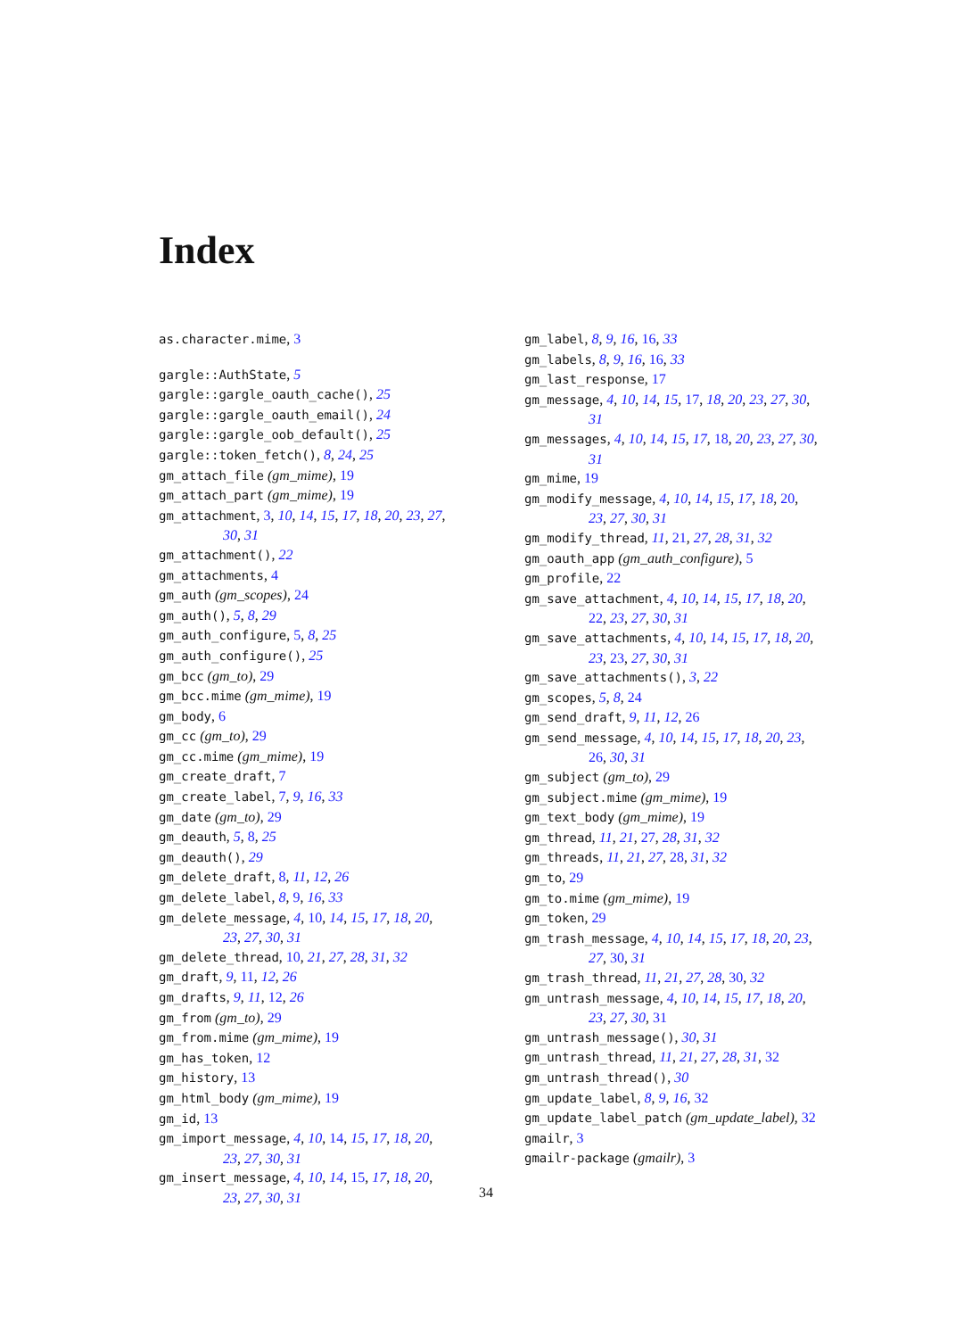Index
as.character.mime, 3
gargle::AuthState, 5
gargle::gargle_oauth_cache(), 25
gargle::gargle_oauth_email(), 24
gargle::gargle_oob_default(), 25
gargle::token_fetch(), 8, 24, 25
gm_attach_file (gm_mime), 19
gm_attach_part (gm_mime), 19
gm_attachment, 3, 10, 14, 15, 17, 18, 20, 23, 27, 30, 31
gm_attachment(), 22
gm_attachments, 4
gm_auth (gm_scopes), 24
gm_auth(), 5, 8, 29
gm_auth_configure, 5, 8, 25
gm_auth_configure(), 25
gm_bcc (gm_to), 29
gm_bcc.mime (gm_mime), 19
gm_body, 6
gm_cc (gm_to), 29
gm_cc.mime (gm_mime), 19
gm_create_draft, 7
gm_create_label, 7, 9, 16, 33
gm_date (gm_to), 29
gm_deauth, 5, 8, 25
gm_deauth(), 29
gm_delete_draft, 8, 11, 12, 26
gm_delete_label, 8, 9, 16, 33
gm_delete_message, 4, 10, 14, 15, 17, 18, 20, 23, 27, 30, 31
gm_delete_thread, 10, 21, 27, 28, 31, 32
gm_draft, 9, 11, 12, 26
gm_drafts, 9, 11, 12, 26
gm_from (gm_to), 29
gm_from.mime (gm_mime), 19
gm_has_token, 12
gm_history, 13
gm_html_body (gm_mime), 19
gm_id, 13
gm_import_message, 4, 10, 14, 15, 17, 18, 20, 23, 27, 30, 31
gm_insert_message, 4, 10, 14, 15, 17, 18, 20, 23, 27, 30, 31
gm_label, 8, 9, 16, 16, 33
gm_labels, 8, 9, 16, 16, 33
gm_last_response, 17
gm_message, 4, 10, 14, 15, 17, 18, 20, 23, 27, 30, 31
gm_messages, 4, 10, 14, 15, 17, 18, 20, 23, 27, 30, 31
gm_mime, 19
gm_modify_message, 4, 10, 14, 15, 17, 18, 20, 23, 27, 30, 31
gm_modify_thread, 11, 21, 27, 28, 31, 32
gm_oauth_app (gm_auth_configure), 5
gm_profile, 22
gm_save_attachment, 4, 10, 14, 15, 17, 18, 20, 22, 23, 27, 30, 31
gm_save_attachments, 4, 10, 14, 15, 17, 18, 20, 23, 23, 27, 30, 31
gm_save_attachments(), 3, 22
gm_scopes, 5, 8, 24
gm_send_draft, 9, 11, 12, 26
gm_send_message, 4, 10, 14, 15, 17, 18, 20, 23, 26, 30, 31
gm_subject (gm_to), 29
gm_subject.mime (gm_mime), 19
gm_text_body (gm_mime), 19
gm_thread, 11, 21, 27, 28, 31, 32
gm_threads, 11, 21, 27, 28, 31, 32
gm_to, 29
gm_to.mime (gm_mime), 19
gm_token, 29
gm_trash_message, 4, 10, 14, 15, 17, 18, 20, 23, 27, 30, 31
gm_trash_thread, 11, 21, 27, 28, 30, 32
gm_untrash_message, 4, 10, 14, 15, 17, 18, 20, 23, 27, 30, 31
gm_untrash_message(), 30, 31
gm_untrash_thread, 11, 21, 27, 28, 31, 32
gm_untrash_thread(), 30
gm_update_label, 8, 9, 16, 32
gm_update_label_patch (gm_update_label), 32
gmailr, 3
gmailr-package (gmailr), 3
34